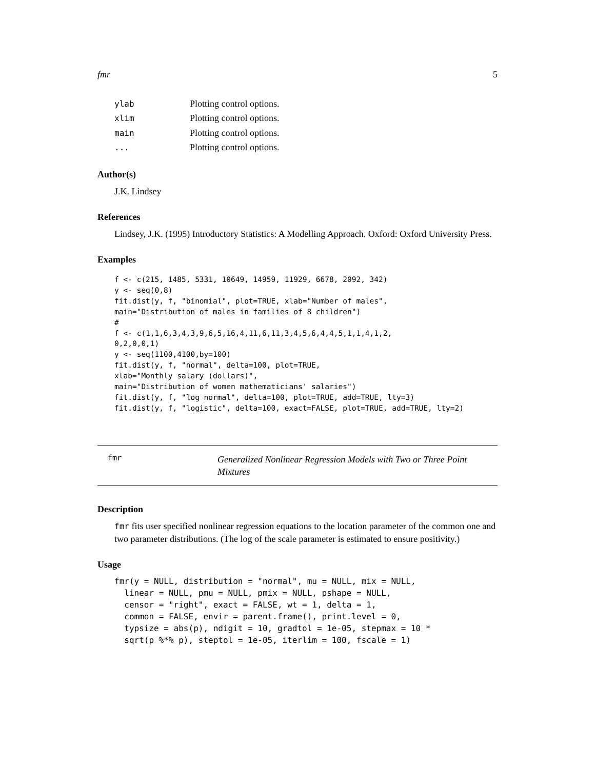fmr 5
| ylab | Plotting control options. |
| xlim | Plotting control options. |
| main | Plotting control options. |
| ... | Plotting control options. |
Author(s)
J.K. Lindsey
References
Lindsey, J.K. (1995) Introductory Statistics: A Modelling Approach. Oxford: Oxford University Press.
Examples
f <- c(215, 1485, 5331, 10649, 14959, 11929, 6678, 2092, 342)
y <- seq(0,8)
fit.dist(y, f, "binomial", plot=TRUE, xlab="Number of males",
main="Distribution of males in families of 8 children")
#
f <- c(1,1,6,3,4,3,9,6,5,16,4,11,6,11,3,4,5,6,4,4,5,1,1,4,1,2,
0,2,0,0,1)
y <- seq(1100,4100,by=100)
fit.dist(y, f, "normal", delta=100, plot=TRUE,
xlab="Monthly salary (dollars)",
main="Distribution of women mathematicians' salaries")
fit.dist(y, f, "log normal", delta=100, plot=TRUE, add=TRUE, lty=3)
fit.dist(y, f, "logistic", delta=100, exact=FALSE, plot=TRUE, add=TRUE, lty=2)
fmr
Generalized Nonlinear Regression Models with Two or Three Point Mixtures
Description
fmr fits user specified nonlinear regression equations to the location parameter of the common one and two parameter distributions. (The log of the scale parameter is estimated to ensure positivity.)
Usage
fmr(y = NULL, distribution = "normal", mu = NULL, mix = NULL,
  linear = NULL, pmu = NULL, pmix = NULL, pshape = NULL,
  censor = "right", exact = FALSE, wt = 1, delta = 1,
  common = FALSE, envir = parent.frame(), print.level = 0,
  typsize = abs(p), ndigit = 10, gradtol = 1e-05, stepmax = 10 *
  sqrt(p %*% p), steptol = 1e-05, iterlim = 100, fscale = 1)